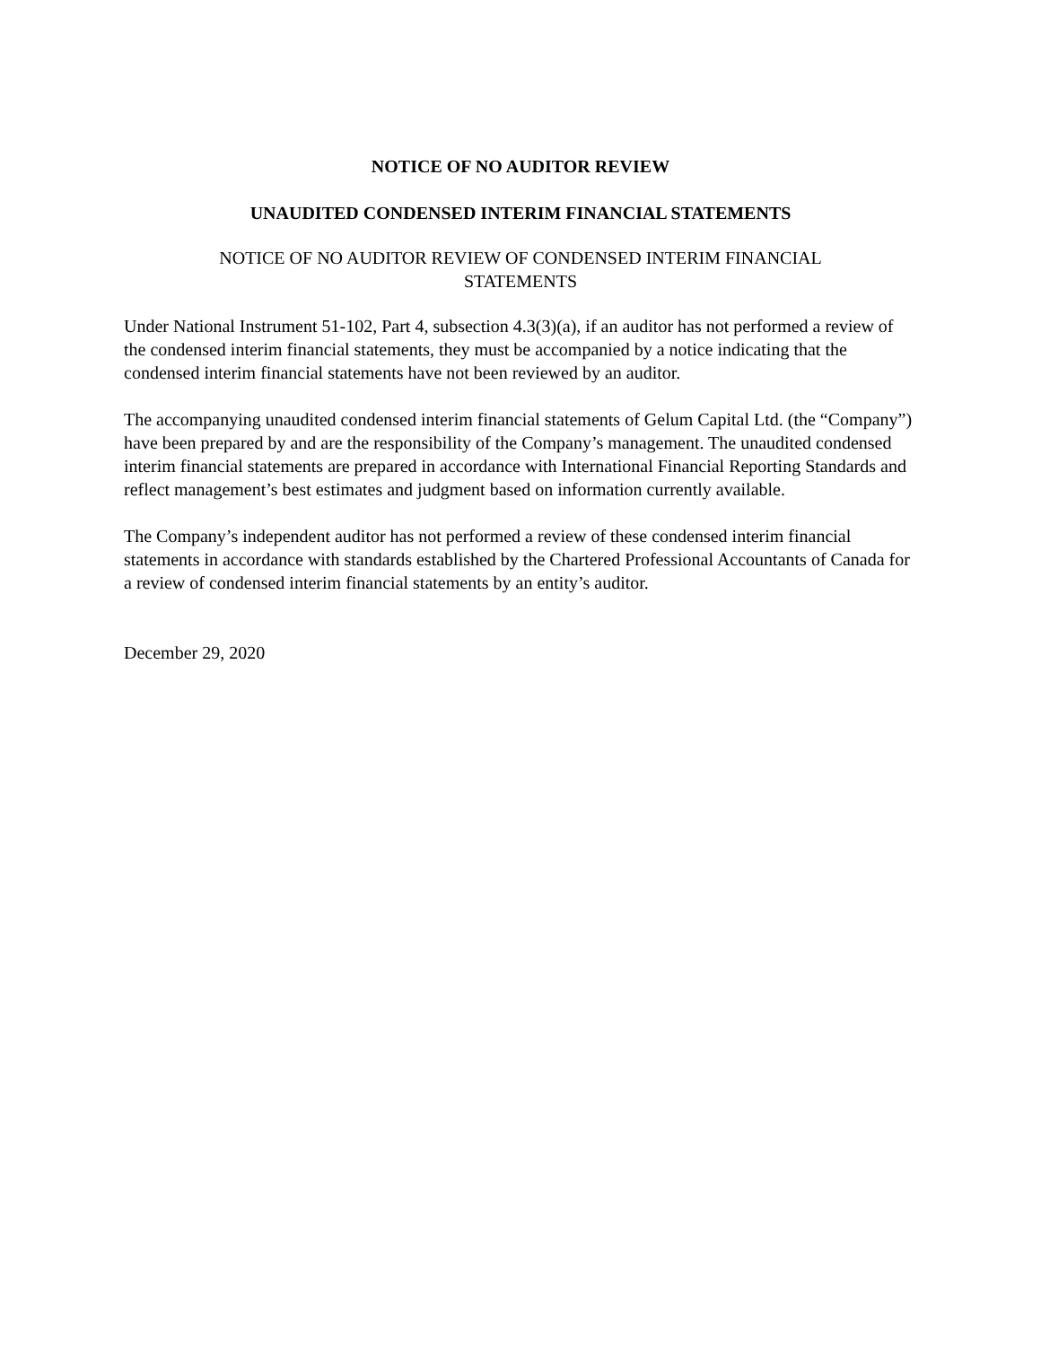NOTICE OF NO AUDITOR REVIEW
UNAUDITED CONDENSED INTERIM FINANCIAL STATEMENTS
NOTICE OF NO AUDITOR REVIEW OF CONDENSED INTERIM FINANCIAL
STATEMENTS
Under National Instrument 51-102, Part 4, subsection 4.3(3)(a), if an auditor has not performed a review of the condensed interim financial statements, they must be accompanied by a notice indicating that the condensed interim financial statements have not been reviewed by an auditor.
The accompanying unaudited condensed interim financial statements of Gelum Capital Ltd. (the “Company”) have been prepared by and are the responsibility of the Company’s management. The unaudited condensed interim financial statements are prepared in accordance with International Financial Reporting Standards and reflect management’s best estimates and judgment based on information currently available.
The Company’s independent auditor has not performed a review of these condensed interim financial statements in accordance with standards established by the Chartered Professional Accountants of Canada for a review of condensed interim financial statements by an entity’s auditor.
December 29, 2020